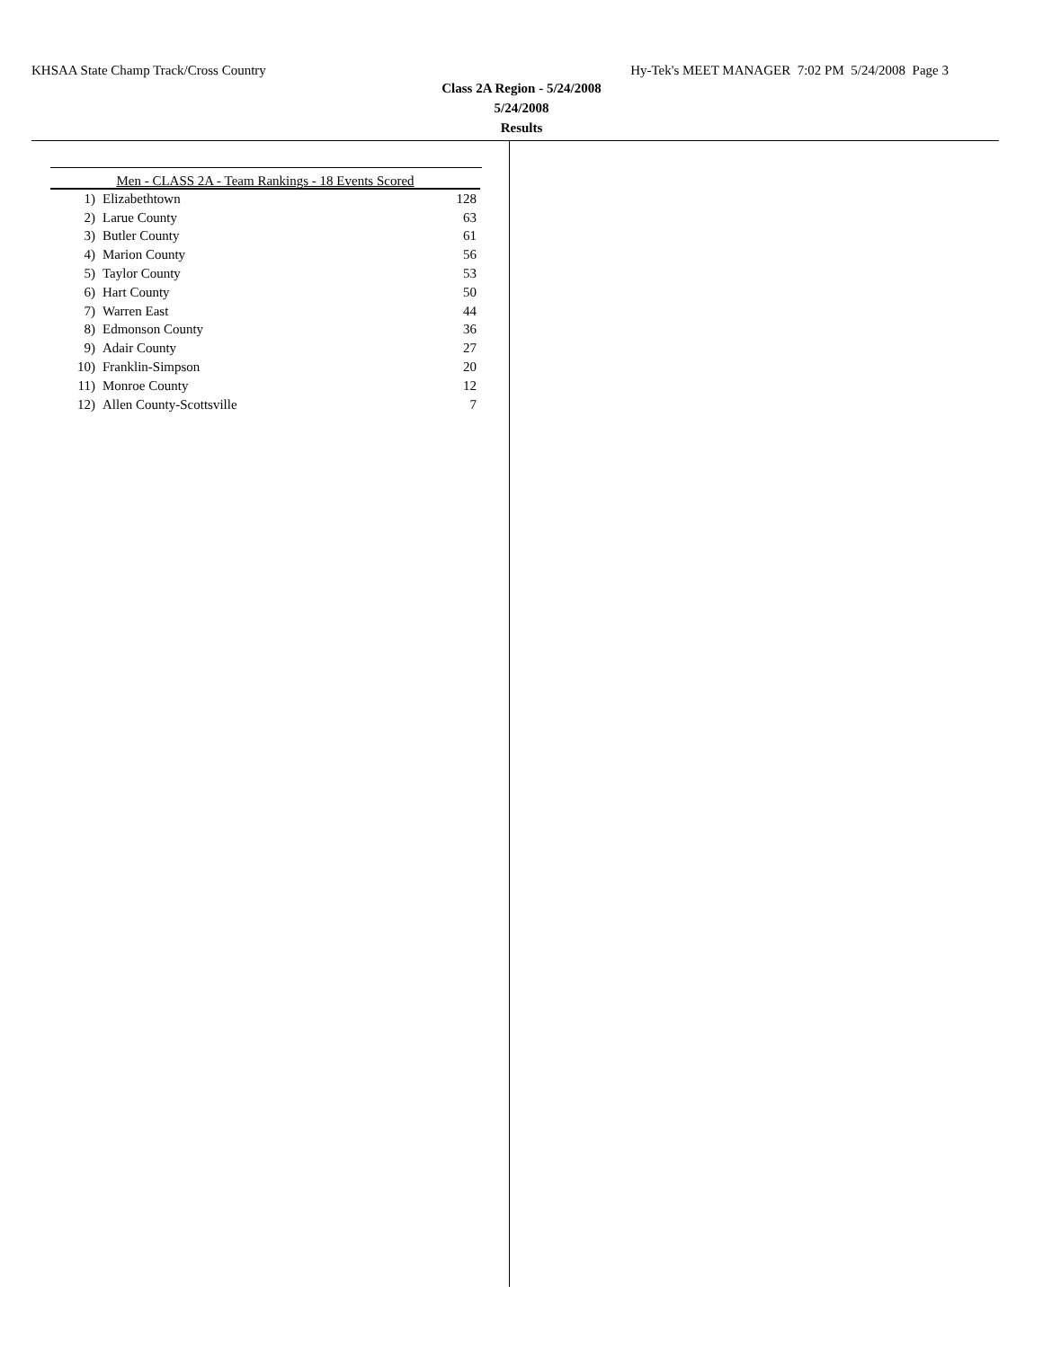KHSAA State Champ Track/Cross Country Hy-Tek's MEET MANAGER 7:02 PM 5/24/2008 Page 3
Class 2A Region - 5/24/2008
5/24/2008
Results
| Men - CLASS 2A - Team Rankings - 18 Events Scored | | |
| --- | --- | --- |
| 1) | Elizabethtown | 128 |
| 2) | Larue County | 63 |
| 3) | Butler County | 61 |
| 4) | Marion County | 56 |
| 5) | Taylor County | 53 |
| 6) | Hart County | 50 |
| 7) | Warren East | 44 |
| 8) | Edmonson County | 36 |
| 9) | Adair County | 27 |
| 10) | Franklin-Simpson | 20 |
| 11) | Monroe County | 12 |
| 12) | Allen County-Scottsville | 7 |